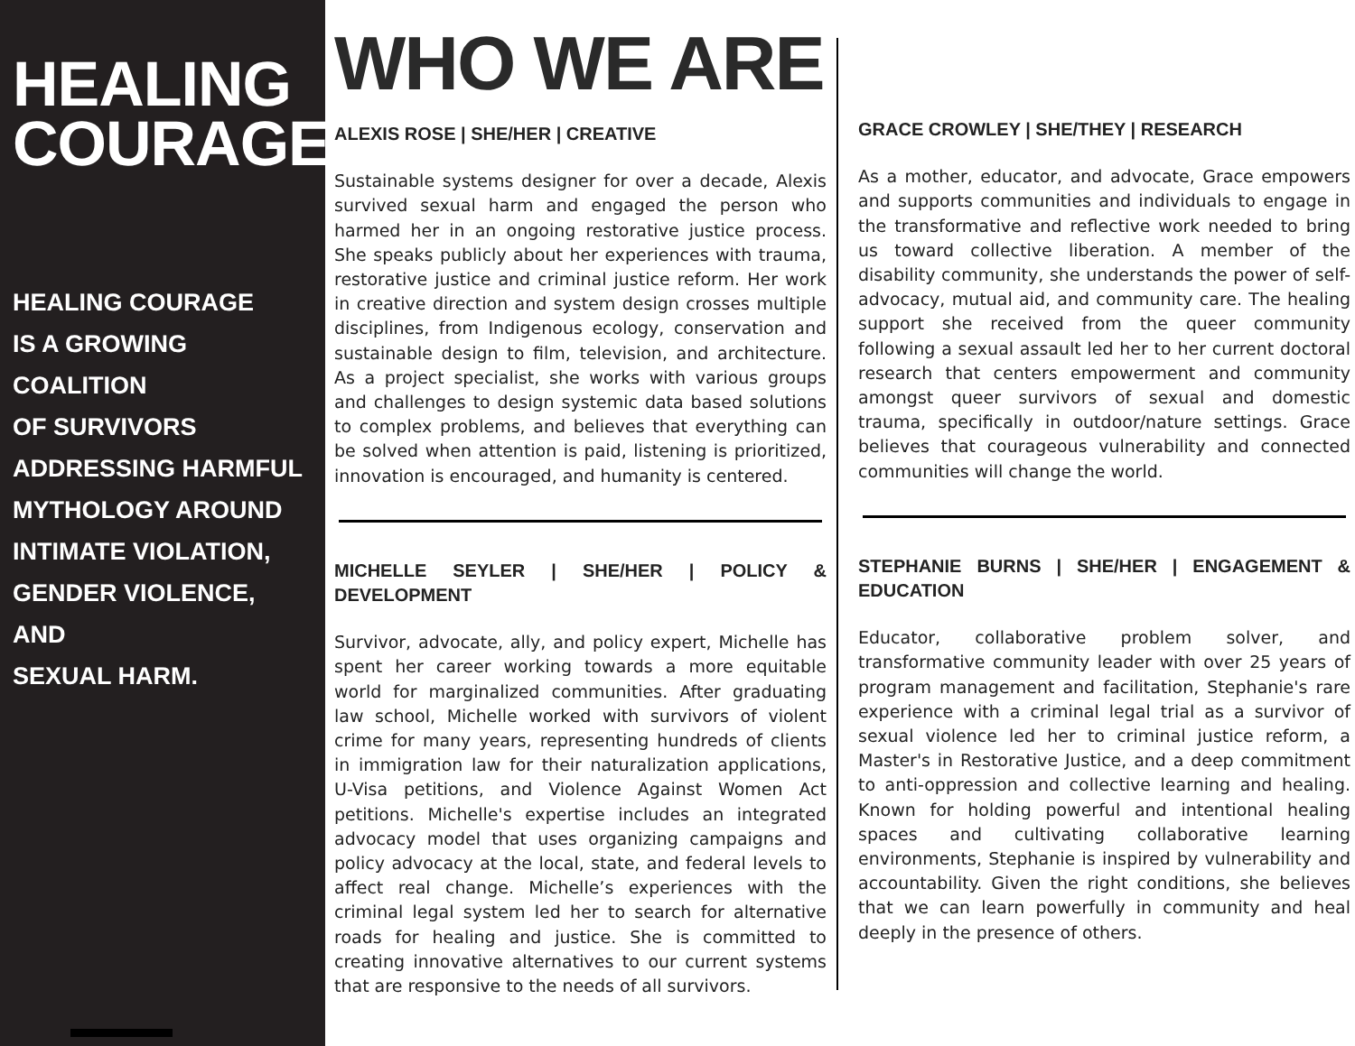HEALING
COURAGE
HEALING COURAGE
IS A GROWING COALITION
OF SURVIVORS
ADDRESSING HARMFUL
MYTHOLOGY AROUND
INTIMATE VIOLATION,
GENDER VIOLENCE, AND
SEXUAL HARM.
WHO WE ARE
ALEXIS ROSE | SHE/HER | CREATIVE
Sustainable systems designer for over a decade, Alexis survived sexual harm and engaged the person who harmed her in an ongoing restorative justice process. She speaks publicly about her experiences with trauma, restorative justice and criminal justice reform. Her work in creative direction and system design crosses multiple disciplines, from Indigenous ecology, conservation and sustainable design to film, television, and architecture. As a project specialist, she works with various groups and challenges to design systemic data based solutions to complex problems, and believes that everything can be solved when attention is paid, listening is prioritized, innovation is encouraged, and humanity is centered.
MICHELLE SEYLER | SHE/HER | POLICY & DEVELOPMENT
Survivor, advocate, ally, and policy expert, Michelle has spent her career working towards a more equitable world for marginalized communities. After graduating law school, Michelle worked with survivors of violent crime for many years, representing hundreds of clients in immigration law for their naturalization applications, U-Visa petitions, and Violence Against Women Act petitions. Michelle's expertise includes an integrated advocacy model that uses organizing campaigns and policy advocacy at the local, state, and federal levels to affect real change. Michelle’s experiences with the criminal legal system led her to search for alternative roads for healing and justice. She is committed to creating innovative alternatives to our current systems that are responsive to the needs of all survivors.
GRACE CROWLEY | SHE/THEY | RESEARCH
As a mother, educator, and advocate, Grace empowers and supports communities and individuals to engage in the transformative and reflective work needed to bring us toward collective liberation. A member of the disability community, she understands the power of self-advocacy, mutual aid, and community care. The healing support she received from the queer community following a sexual assault led her to her current doctoral research that centers empowerment and community amongst queer survivors of sexual and domestic trauma, specifically in outdoor/nature settings. Grace believes that courageous vulnerability and connected communities will change the world.
STEPHANIE BURNS | SHE/HER | ENGAGEMENT & EDUCATION
Educator, collaborative problem solver, and transformative community leader with over 25 years of program management and facilitation, Stephanie's rare experience with a criminal legal trial as a survivor of sexual violence led her to criminal justice reform, a Master's in Restorative Justice, and a deep commitment to anti-oppression and collective learning and healing. Known for holding powerful and intentional healing spaces and cultivating collaborative learning environments, Stephanie is inspired by vulnerability and accountability. Given the right conditions, she believes that we can learn powerfully in community and heal deeply in the presence of others.